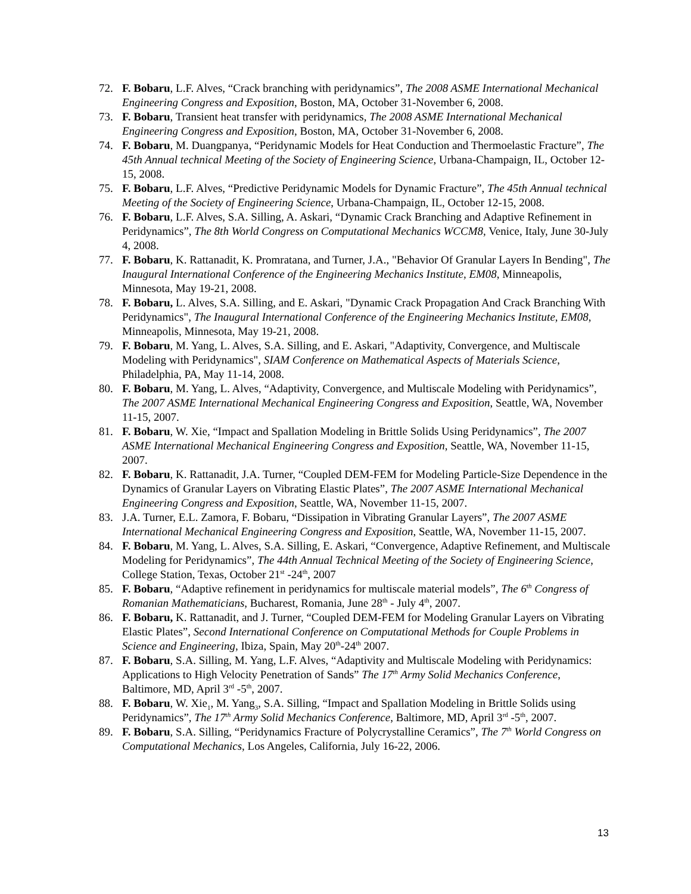72. F. Bobaru, L.F. Alves, “Crack branching with peridynamics”, The 2008 ASME International Mechanical Engineering Congress and Exposition, Boston, MA, October 31-November 6, 2008.
73. F. Bobaru, Transient heat transfer with peridynamics, The 2008 ASME International Mechanical Engineering Congress and Exposition, Boston, MA, October 31-November 6, 2008.
74. F. Bobaru, M. Duangpanya, “Peridynamic Models for Heat Conduction and Thermoelastic Fracture”, The 45th Annual technical Meeting of the Society of Engineering Science, Urbana-Champaign, IL, October 12-15, 2008.
75. F. Bobaru, L.F. Alves, “Predictive Peridynamic Models for Dynamic Fracture”, The 45th Annual technical Meeting of the Society of Engineering Science, Urbana-Champaign, IL, October 12-15, 2008.
76. F. Bobaru, L.F. Alves, S.A. Silling, A. Askari, “Dynamic Crack Branching and Adaptive Refinement in Peridynamics”, The 8th World Congress on Computational Mechanics WCCM8, Venice, Italy, June 30-July 4, 2008.
77. F. Bobaru, K. Rattanadit, K. Promratana, and Turner, J.A., "Behavior Of Granular Layers In Bending", The Inaugural International Conference of the Engineering Mechanics Institute, EM08, Minneapolis, Minnesota, May 19-21, 2008.
78. F. Bobaru, L. Alves, S.A. Silling, and E. Askari, "Dynamic Crack Propagation And Crack Branching With Peridynamics", The Inaugural International Conference of the Engineering Mechanics Institute, EM08, Minneapolis, Minnesota, May 19-21, 2008.
79. F. Bobaru, M. Yang, L. Alves, S.A. Silling, and E. Askari, "Adaptivity, Convergence, and Multiscale Modeling with Peridynamics", SIAM Conference on Mathematical Aspects of Materials Science, Philadelphia, PA, May 11-14, 2008.
80. F. Bobaru, M. Yang, L. Alves, “Adaptivity, Convergence, and Multiscale Modeling with Peridynamics”, The 2007 ASME International Mechanical Engineering Congress and Exposition, Seattle, WA, November 11-15, 2007.
81. F. Bobaru, W. Xie, “Impact and Spallation Modeling in Brittle Solids Using Peridynamics”, The 2007 ASME International Mechanical Engineering Congress and Exposition, Seattle, WA, November 11-15, 2007.
82. F. Bobaru, K. Rattanadit, J.A. Turner, “Coupled DEM-FEM for Modeling Particle-Size Dependence in the Dynamics of Granular Layers on Vibrating Elastic Plates”, The 2007 ASME International Mechanical Engineering Congress and Exposition, Seattle, WA, November 11-15, 2007.
83. J.A. Turner, E.L. Zamora, F. Bobaru, “Dissipation in Vibrating Granular Layers”, The 2007 ASME International Mechanical Engineering Congress and Exposition, Seattle, WA, November 11-15, 2007.
84. F. Bobaru, M. Yang, L. Alves, S.A. Silling, E. Askari, “Convergence, Adaptive Refinement, and Multiscale Modeling for Peridynamics”, The 44th Annual Technical Meeting of the Society of Engineering Science, College Station, Texas, October 21<sup>st</sup> -24<sup>th</sup>, 2007
85. F. Bobaru, “Adaptive refinement in peridynamics for multiscale material models”, The 6<sup>th</sup> Congress of Romanian Mathematicians, Bucharest, Romania, June 28<sup>th</sup> - July 4<sup>th</sup>, 2007.
86. F. Bobaru, K. Rattanadit, and J. Turner, “Coupled DEM-FEM for Modeling Granular Layers on Vibrating Elastic Plates”, Second International Conference on Computational Methods for Couple Problems in Science and Engineering, Ibiza, Spain, May 20<sup>th</sup>-24<sup>th</sup> 2007.
87. F. Bobaru, S.A. Silling, M. Yang, L.F. Alves, “Adaptivity and Multiscale Modeling with Peridynamics: Applications to High Velocity Penetration of Sands” The 17<sup>th</sup> Army Solid Mechanics Conference, Baltimore, MD, April 3<sup>rd</sup> -5<sup>th</sup>, 2007.
88. F. Bobaru, W. Xie<sub>1</sub>, M. Yang<sub>3</sub>, S.A. Silling, “Impact and Spallation Modeling in Brittle Solids using Peridynamics”, The 17<sup>th</sup> Army Solid Mechanics Conference, Baltimore, MD, April 3<sup>rd</sup> -5<sup>th</sup>, 2007.
89. F. Bobaru, S.A. Silling, “Peridynamics Fracture of Polycrystalline Ceramics”, The 7<sup>th</sup> World Congress on Computational Mechanics, Los Angeles, California, July 16-22, 2006.
13